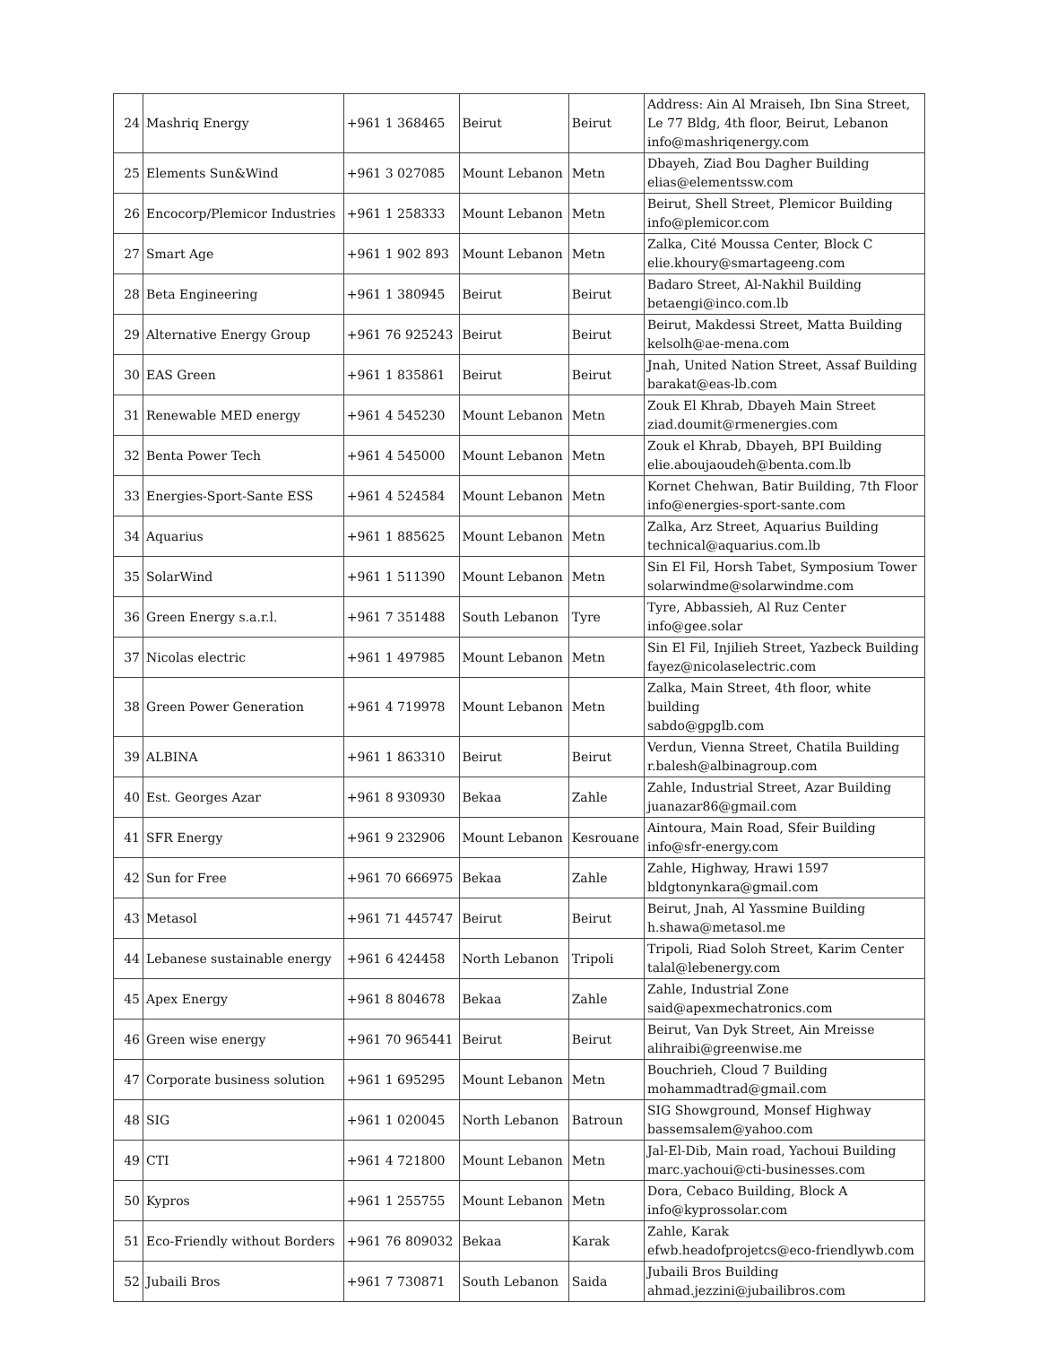| 24 | Mashriq Energy | +961 1 368465 | Beirut | Beirut | Address: Ain Al Mraiseh, Ibn Sina Street, Le 77 Bldg, 4th floor, Beirut, Lebanon info@mashriqenergy.com |
| 25 | Elements Sun&Wind | +961 3 027085 | Mount Lebanon | Metn | Dbayeh, Ziad Bou Dagher Building elias@elementssw.com |
| 26 | Encocorp/Plemicor Industries | +961 1 258333 | Mount Lebanon | Metn | Beirut, Shell Street, Plemicor Building info@plemicor.com |
| 27 | Smart Age | +961 1 902 893 | Mount Lebanon | Metn | Zalka, Cité Moussa Center, Block C elie.khoury@smartageeng.com |
| 28 | Beta Engineering | +961 1 380945 | Beirut | Beirut | Badaro Street, Al-Nakhil Building betaengi@inco.com.lb |
| 29 | Alternative Energy Group | +961 76 925243 | Beirut | Beirut | Beirut, Makdessi Street, Matta Building kelsolh@ae-mena.com |
| 30 | EAS Green | +961 1 835861 | Beirut | Beirut | Jnah, United Nation Street, Assaf Building barakat@eas-lb.com |
| 31 | Renewable MED energy | +961 4 545230 | Mount Lebanon | Metn | Zouk El Khrab, Dbayeh Main Street ziad.doumit@rmenergies.com |
| 32 | Benta Power Tech | +961 4 545000 | Mount Lebanon | Metn | Zouk el Khrab, Dbayeh, BPI Building elie.aboujaoudeh@benta.com.lb |
| 33 | Energies-Sport-Sante ESS | +961 4 524584 | Mount Lebanon | Metn | Kornet Chehwan, Batir Building, 7th Floor info@energies-sport-sante.com |
| 34 | Aquarius | +961 1 885625 | Mount Lebanon | Metn | Zalka, Arz Street, Aquarius Building technical@aquarius.com.lb |
| 35 | SolarWind | +961 1 511390 | Mount Lebanon | Metn | Sin El Fil, Horsh Tabet, Symposium Tower solarwindme@solarwindme.com |
| 36 | Green Energy s.a.r.l. | +961 7 351488 | South Lebanon | Tyre | Tyre, Abbassieh, Al Ruz Center info@gee.solar |
| 37 | Nicolas electric | +961 1 497985 | Mount Lebanon | Metn | Sin El Fil, Injilieh Street, Yazbeck Building fayez@nicolaselectric.com |
| 38 | Green Power Generation | +961 4 719978 | Mount Lebanon | Metn | Zalka, Main Street, 4th floor, white building sabdo@gpglb.com |
| 39 | ALBINA | +961 1 863310 | Beirut | Beirut | Verdun, Vienna Street, Chatila Building r.balesh@albinagroup.com |
| 40 | Est. Georges Azar | +961 8 930930 | Bekaa | Zahle | Zahle, Industrial Street, Azar Building juanazar86@gmail.com |
| 41 | SFR Energy | +961 9 232906 | Mount Lebanon | Kesrouane | Aintoura, Main Road, Sfeir Building info@sfr-energy.com |
| 42 | Sun for Free | +961 70 666975 | Bekaa | Zahle | Zahle, Highway, Hrawi 1597 bldgtonynkara@gmail.com |
| 43 | Metasol | +961 71 445747 | Beirut | Beirut | Beirut, Jnah, Al Yassmine Building h.shawa@metasol.me |
| 44 | Lebanese sustainable energy | +961 6 424458 | North Lebanon | Tripoli | Tripoli, Riad Soloh Street, Karim Center talal@lebenergy.com |
| 45 | Apex Energy | +961 8 804678 | Bekaa | Zahle | Zahle, Industrial Zone said@apexmechatronics.com |
| 46 | Green wise energy | +961 70 965441 | Beirut | Beirut | Beirut, Van Dyk Street, Ain Mreisse alihraibi@greenwise.me |
| 47 | Corporate business solution | +961 1 695295 | Mount Lebanon | Metn | Bouchrieh, Cloud 7 Building mohammadtrad@gmail.com |
| 48 | SIG | +961 1 020045 | North Lebanon | Batroun | SIG Showground, Monsef Highway bassemsalem@yahoo.com |
| 49 | CTI | +961 4 721800 | Mount Lebanon | Metn | Jal-El-Dib, Main road, Yachoui Building marc.yachoui@cti-businesses.com |
| 50 | Kypros | +961 1 255755 | Mount Lebanon | Metn | Dora, Cebaco Building, Block A info@kyprossolar.com |
| 51 | Eco-Friendly without Borders | +961 76 809032 | Bekaa | Karak | Zahle, Karak efwb.headofprojetcs@eco-friendlywb.com |
| 52 | Jubaili Bros | +961 7 730871 | South Lebanon | Saida | Jubaili Bros Building ahmad.jezzini@jubailibros.com |